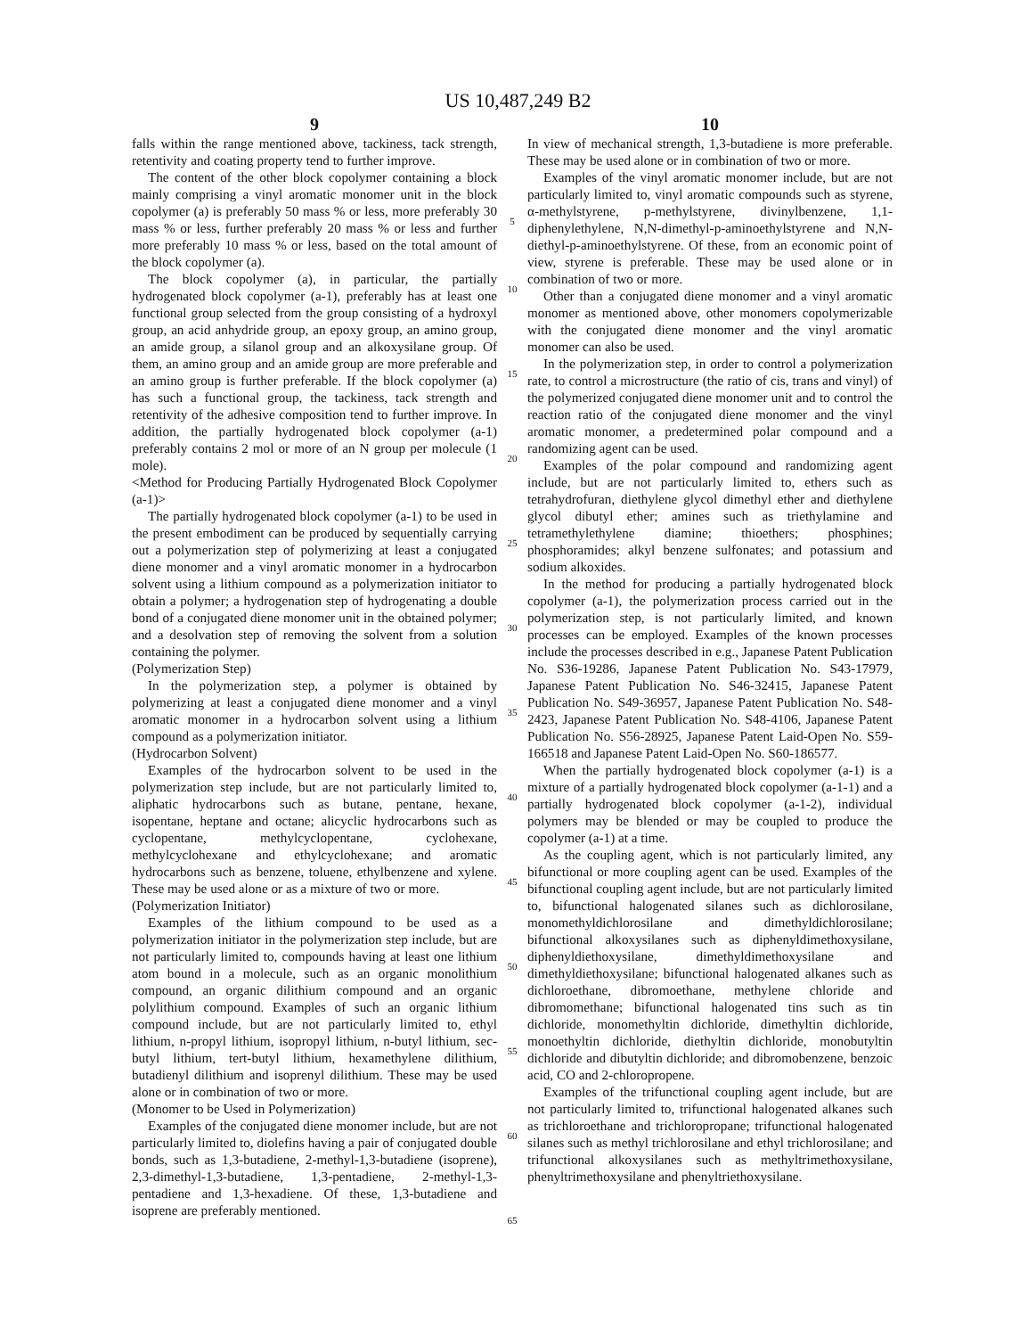US 10,487,249 B2
9
falls within the range mentioned above, tackiness, tack strength, retentivity and coating property tend to further improve.
The content of the other block copolymer containing a block mainly comprising a vinyl aromatic monomer unit in the block copolymer (a) is preferably 50 mass % or less, more preferably 30 mass % or less, further preferably 20 mass % or less and further more preferably 10 mass % or less, based on the total amount of the block copolymer (a).
The block copolymer (a), in particular, the partially hydrogenated block copolymer (a-1), preferably has at least one functional group selected from the group consisting of a hydroxyl group, an acid anhydride group, an epoxy group, an amino group, an amide group, a silanol group and an alkoxysilane group. Of them, an amino group and an amide group are more preferable and an amino group is further preferable. If the block copolymer (a) has such a functional group, the tackiness, tack strength and retentivity of the adhesive composition tend to further improve. In addition, the partially hydrogenated block copolymer (a-1) preferably contains 2 mol or more of an N group per molecule (1 mole).
<Method for Producing Partially Hydrogenated Block Copolymer (a-1)>
The partially hydrogenated block copolymer (a-1) to be used in the present embodiment can be produced by sequentially carrying out a polymerization step of polymerizing at least a conjugated diene monomer and a vinyl aromatic monomer in a hydrocarbon solvent using a lithium compound as a polymerization initiator to obtain a polymer; a hydrogenation step of hydrogenating a double bond of a conjugated diene monomer unit in the obtained polymer; and a desolvation step of removing the solvent from a solution containing the polymer.
(Polymerization Step)
In the polymerization step, a polymer is obtained by polymerizing at least a conjugated diene monomer and a vinyl aromatic monomer in a hydrocarbon solvent using a lithium compound as a polymerization initiator.
(Hydrocarbon Solvent)
Examples of the hydrocarbon solvent to be used in the polymerization step include, but are not particularly limited to, aliphatic hydrocarbons such as butane, pentane, hexane, isopentane, heptane and octane; alicyclic hydrocarbons such as cyclopentane, methylcyclopentane, cyclohexane, methylcyclohexane and ethylcyclohexane; and aromatic hydrocarbons such as benzene, toluene, ethylbenzene and xylene. These may be used alone or as a mixture of two or more.
(Polymerization Initiator)
Examples of the lithium compound to be used as a polymerization initiator in the polymerization step include, but are not particularly limited to, compounds having at least one lithium atom bound in a molecule, such as an organic monolithium compound, an organic dilithium compound and an organic polylithium compound. Examples of such an organic lithium compound include, but are not particularly limited to, ethyl lithium, n-propyl lithium, isopropyl lithium, n-butyl lithium, sec-butyl lithium, tert-butyl lithium, hexamethylene dilithium, butadienyl dilithium and isoprenyl dilithium. These may be used alone or in combination of two or more.
(Monomer to be Used in Polymerization)
Examples of the conjugated diene monomer include, but are not particularly limited to, diolefins having a pair of conjugated double bonds, such as 1,3-butadiene, 2-methyl-1,3-butadiene (isoprene), 2,3-dimethyl-1,3-butadiene, 1,3-pentadiene, 2-methyl-1,3-pentadiene and 1,3-hexadiene. Of these, 1,3-butadiene and isoprene are preferably mentioned.
5
10
15
20
25
30
35
40
45
50
55
60
65
10
In view of mechanical strength, 1,3-butadiene is more preferable. These may be used alone or in combination of two or more.
Examples of the vinyl aromatic monomer include, but are not particularly limited to, vinyl aromatic compounds such as styrene, α-methylstyrene, p-methylstyrene, divinylbenzene, 1,1-diphenylethylene, N,N-dimethyl-p-aminoethylstyrene and N,N-diethyl-p-aminoethylstyrene. Of these, from an economic point of view, styrene is preferable. These may be used alone or in combination of two or more.
Other than a conjugated diene monomer and a vinyl aromatic monomer as mentioned above, other monomers copolymerizable with the conjugated diene monomer and the vinyl aromatic monomer can also be used.
In the polymerization step, in order to control a polymerization rate, to control a microstructure (the ratio of cis, trans and vinyl) of the polymerized conjugated diene monomer unit and to control the reaction ratio of the conjugated diene monomer and the vinyl aromatic monomer, a predetermined polar compound and a randomizing agent can be used.
Examples of the polar compound and randomizing agent include, but are not particularly limited to, ethers such as tetrahydrofuran, diethylene glycol dimethyl ether and diethylene glycol dibutyl ether; amines such as triethylamine and tetramethylethylene diamine; thioethers; phosphines; phosphoramides; alkyl benzene sulfonates; and potassium and sodium alkoxides.
In the method for producing a partially hydrogenated block copolymer (a-1), the polymerization process carried out in the polymerization step, is not particularly limited, and known processes can be employed. Examples of the known processes include the processes described in e.g., Japanese Patent Publication No. S36-19286, Japanese Patent Publication No. S43-17979, Japanese Patent Publication No. S46-32415, Japanese Patent Publication No. S49-36957, Japanese Patent Publication No. S48-2423, Japanese Patent Publication No. S48-4106, Japanese Patent Publication No. S56-28925, Japanese Patent Laid-Open No. S59-166518 and Japanese Patent Laid-Open No. S60-186577.
When the partially hydrogenated block copolymer (a-1) is a mixture of a partially hydrogenated block copolymer (a-1-1) and a partially hydrogenated block copolymer (a-1-2), individual polymers may be blended or may be coupled to produce the copolymer (a-1) at a time.
As the coupling agent, which is not particularly limited, any bifunctional or more coupling agent can be used. Examples of the bifunctional coupling agent include, but are not particularly limited to, bifunctional halogenated silanes such as dichlorosilane, monomethyldichlorosilane and dimethyldichlorosilane; bifunctional alkoxysilanes such as diphenyldimethoxysilane, diphenyldiethoxysilane, dimethyldimethoxysilane and dimethyldiethoxysilane; bifunctional halogenated alkanes such as dichloroethane, dibromoethane, methylene chloride and dibromomethane; bifunctional halogenated tins such as tin dichloride, monomethyltin dichloride, dimethyltin dichloride, monoethyltin dichloride, diethyltin dichloride, monobutyltin dichloride and dibutyltin dichloride; and dibromobenzene, benzoic acid, CO and 2-chloropropene.
Examples of the trifunctional coupling agent include, but are not particularly limited to, trifunctional halogenated alkanes such as trichloroethane and trichloropropane; trifunctional halogenated silanes such as methyl trichlorosilane and ethyl trichlorosilane; and trifunctional alkoxysilanes such as methyltrimethoxysilane, phenyltrimethoxysilane and phenyltriethoxysilane.